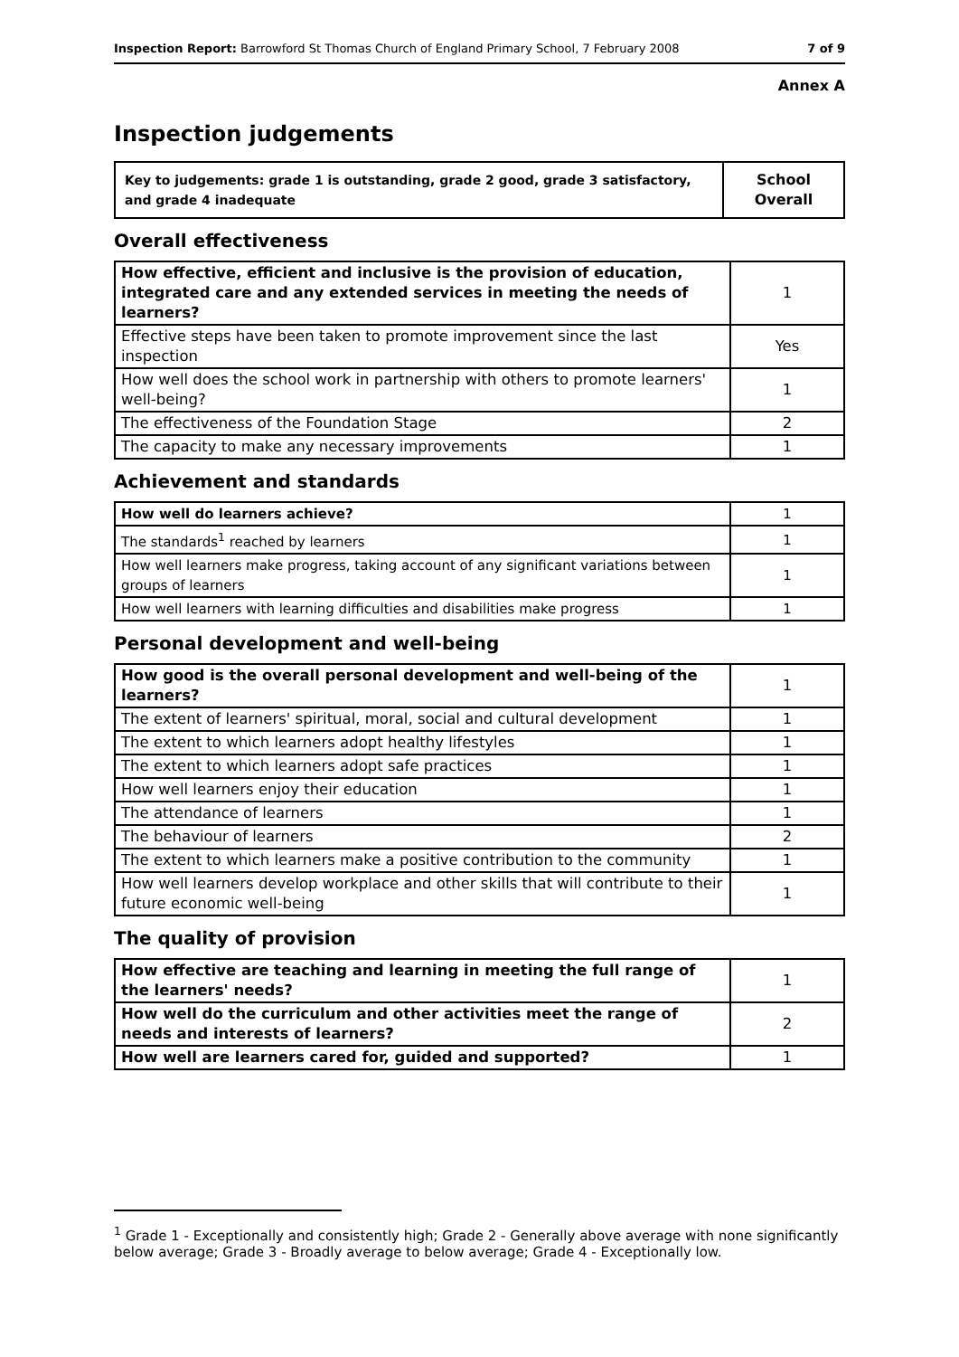Inspection Report: Barrowford St Thomas Church of England Primary School, 7 February 2008 7 of 9
Annex A
Inspection judgements
| Key to judgements: grade 1 is outstanding, grade 2 good, grade 3 satisfactory, and grade 4 inadequate | School Overall |
Overall effectiveness
| How effective, efficient and inclusive is the provision of education, integrated care and any extended services in meeting the needs of learners? | 1 |
| Effective steps have been taken to promote improvement since the last inspection | Yes |
| How well does the school work in partnership with others to promote learners' well-being? | 1 |
| The effectiveness of the Foundation Stage | 2 |
| The capacity to make any necessary improvements | 1 |
Achievement and standards
| How well do learners achieve? | 1 |
| The standards<sup>1</sup> reached by learners | 1 |
| How well learners make progress, taking account of any significant variations between groups of learners | 1 |
| How well learners with learning difficulties and disabilities make progress | 1 |
Personal development and well-being
| How good is the overall personal development and well-being of the learners? | 1 |
| The extent of learners' spiritual, moral, social and cultural development | 1 |
| The extent to which learners adopt healthy lifestyles | 1 |
| The extent to which learners adopt safe practices | 1 |
| How well learners enjoy their education | 1 |
| The attendance of learners | 1 |
| The behaviour of learners | 2 |
| The extent to which learners make a positive contribution to the community | 1 |
| How well learners develop workplace and other skills that will contribute to their future economic well-being | 1 |
The quality of provision
| How effective are teaching and learning in meeting the full range of the learners' needs? | 1 |
| How well do the curriculum and other activities meet the range of needs and interests of learners? | 2 |
| How well are learners cared for, guided and supported? | 1 |
<sup>1</sup> Grade 1 - Exceptionally and consistently high; Grade 2 - Generally above average with none significantly below average; Grade 3 - Broadly average to below average; Grade 4 - Exceptionally low.